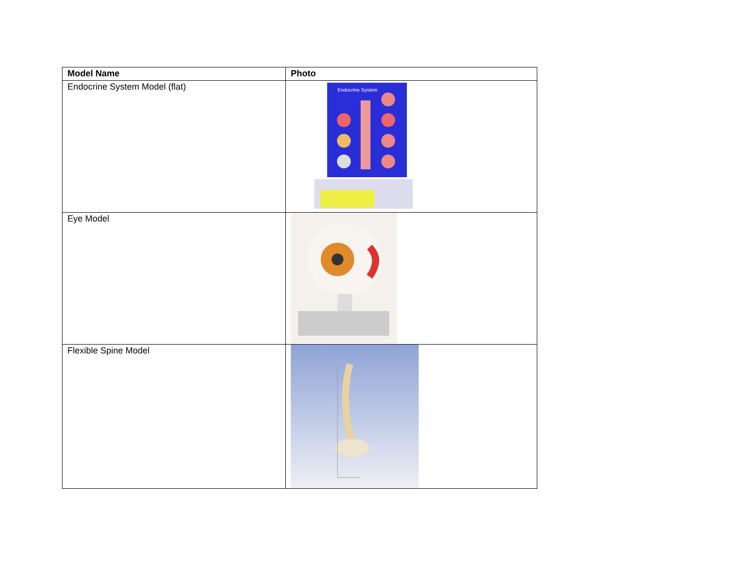| Model Name | Photo |
| --- | --- |
| Endocrine System Model (flat) | Endocrine System |
| Eye Model | |
| Flexible Spine Model | |